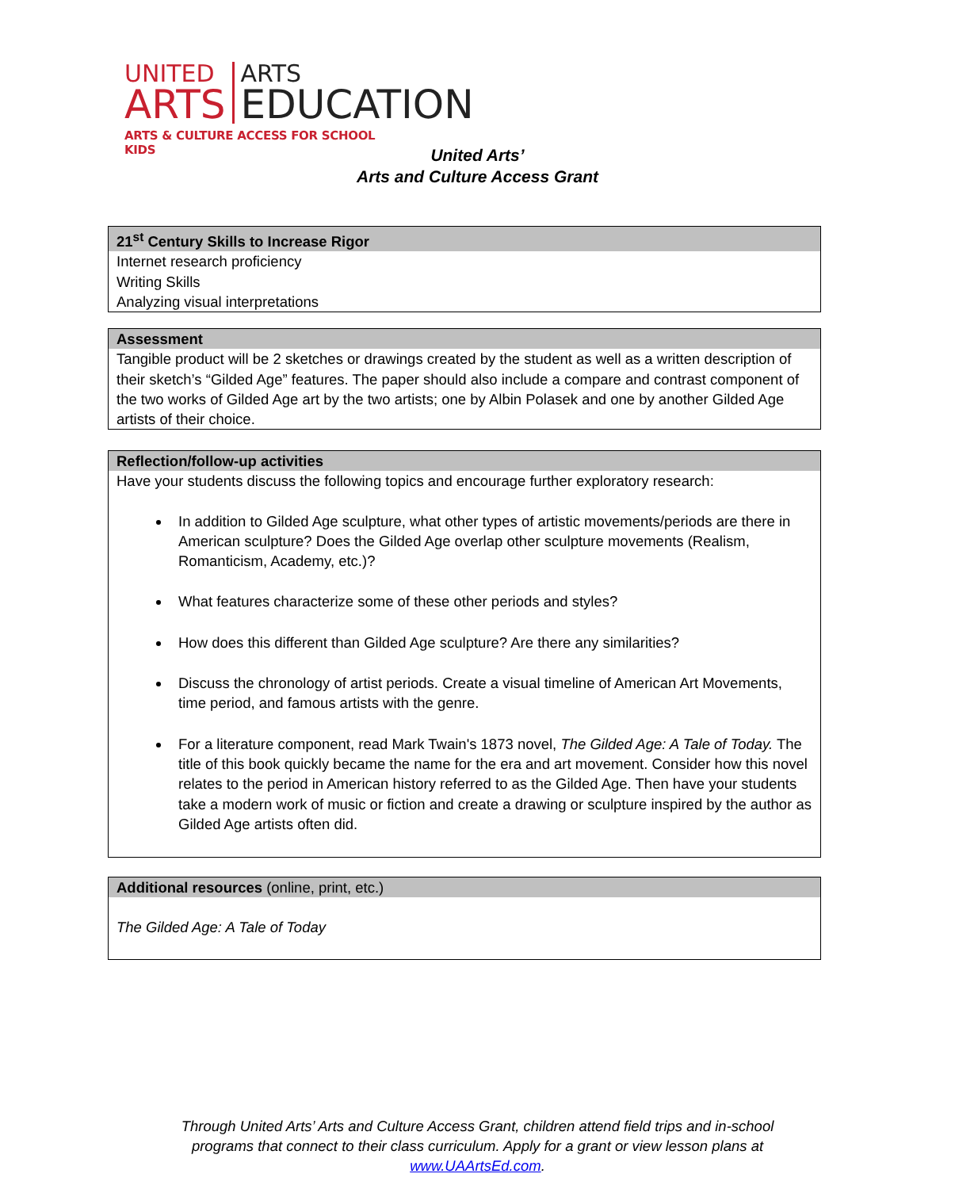UNITED
ARTS
ARTS
EDUCATION
ARTS & CULTURE ACCESS FOR SCHOOL KIDS
United Arts’
Arts and Culture Access Grant
21<sup>st</sup> Century Skills to Increase Rigor
Internet research proficiency
Writing Skills
Analyzing visual interpretations
Assessment
Tangible product will be 2 sketches or drawings created by the student as well as a written description of their sketch’s “Gilded Age” features. The paper should also include a compare and contrast component of the two works of Gilded Age art by the two artists; one by Albin Polasek and one by another Gilded Age artists of their choice.
Reflection/follow-up activities
Have your students discuss the following topics and encourage further exploratory research:
In addition to Gilded Age sculpture, what other types of artistic movements/periods are there in American sculpture? Does the Gilded Age overlap other sculpture movements (Realism, Romanticism, Academy, etc.)?
What features characterize some of these other periods and styles?
How does this different than Gilded Age sculpture? Are there any similarities?
Discuss the chronology of artist periods. Create a visual timeline of American Art Movements, time period, and famous artists with the genre.
For a literature component, read Mark Twain's 1873 novel, The Gilded Age: A Tale of Today. The title of this book quickly became the name for the era and art movement. Consider how this novel relates to the period in American history referred to as the Gilded Age. Then have your students take a modern work of music or fiction and create a drawing or sculpture inspired by the author as Gilded Age artists often did.
Additional resources (online, print, etc.)
The Gilded Age: A Tale of Today
Through United Arts’ Arts and Culture Access Grant, children attend field trips and in-school programs that connect to their class curriculum. Apply for a grant or view lesson plans at www.UAArtsEd.com.